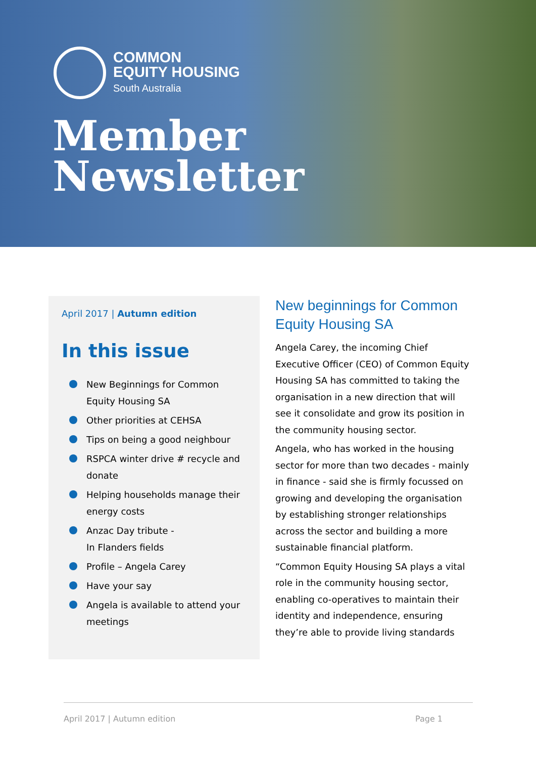COMMON
EQUITY HOUSING
South Australia
Member
Newsletter
April 2017 | Autumn edition
In this issue
New Beginnings for Common Equity Housing SA
Other priorities at CEHSA
Tips on being a good neighbour
RSPCA winter drive # recycle and donate
Helping households manage their energy costs
Anzac Day tribute -
In Flanders fields
Profile – Angela Carey
Have your say
Angela is available to attend your meetings
New beginnings for Common Equity Housing SA
Angela Carey, the incoming Chief Executive Officer (CEO) of Common Equity Housing SA has committed to taking the organisation in a new direction that will see it consolidate and grow its position in the community housing sector.
Angela, who has worked in the housing sector for more than two decades - mainly in finance - said she is firmly focussed on growing and developing the organisation by establishing stronger relationships across the sector and building a more sustainable financial platform.
“Common Equity Housing SA plays a vital role in the community housing sector, enabling co-operatives to maintain their identity and independence, ensuring they’re able to provide living standards
April 2017 | Autumn edition Page 1